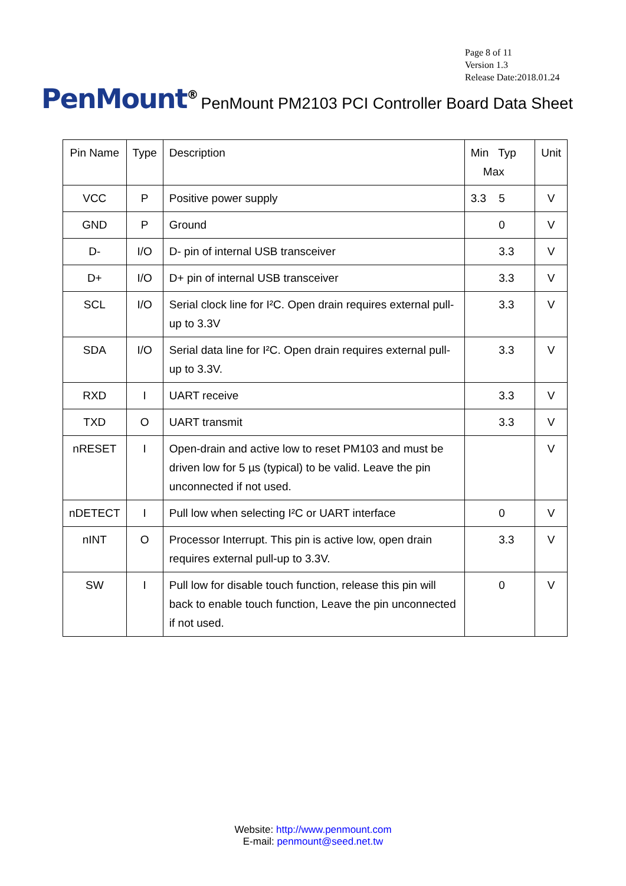Page 8 of 11
Version 1.3
Release Date:2018.01.24
PenMount<sup>®</sup>
PenMount PM2103 PCI Controller Board Data Sheet
| Pin Name | Type | Description | Min Typ Max | Unit |
| --- | --- | --- | --- | --- |
| VCC | P | Positive power supply | 3.3 5 | V |
| GND | P | Ground | 0 | V |
| D- | I/O | D- pin of internal USB transceiver | 3.3 | V |
| D+ | I/O | D+ pin of internal USB transceiver | 3.3 | V |
| SCL | I/O | Serial clock line for I²C. Open drain requires external pull-up to 3.3V | 3.3 | V |
| SDA | I/O | Serial data line for I²C. Open drain requires external pull-up to 3.3V. | 3.3 | V |
| RXD | I | UART receive | 3.3 | V |
| TXD | O | UART transmit | 3.3 | V |
| nRESET | I | Open-drain and active low to reset PM103 and must be driven low for 5 µs (typical) to be valid. Leave the pin unconnected if not used. | | V |
| nDETECT | I | Pull low when selecting I²C or UART interface | 0 | V |
| nINT | O | Processor Interrupt. This pin is active low, open drain requires external pull-up to 3.3V. | 3.3 | V |
| SW | I | Pull low for disable touch function, release this pin will back to enable touch function, Leave the pin unconnected if not used. | 0 | V |
Website: http://www.penmount.com
E-mail: penmount@seed.net.tw